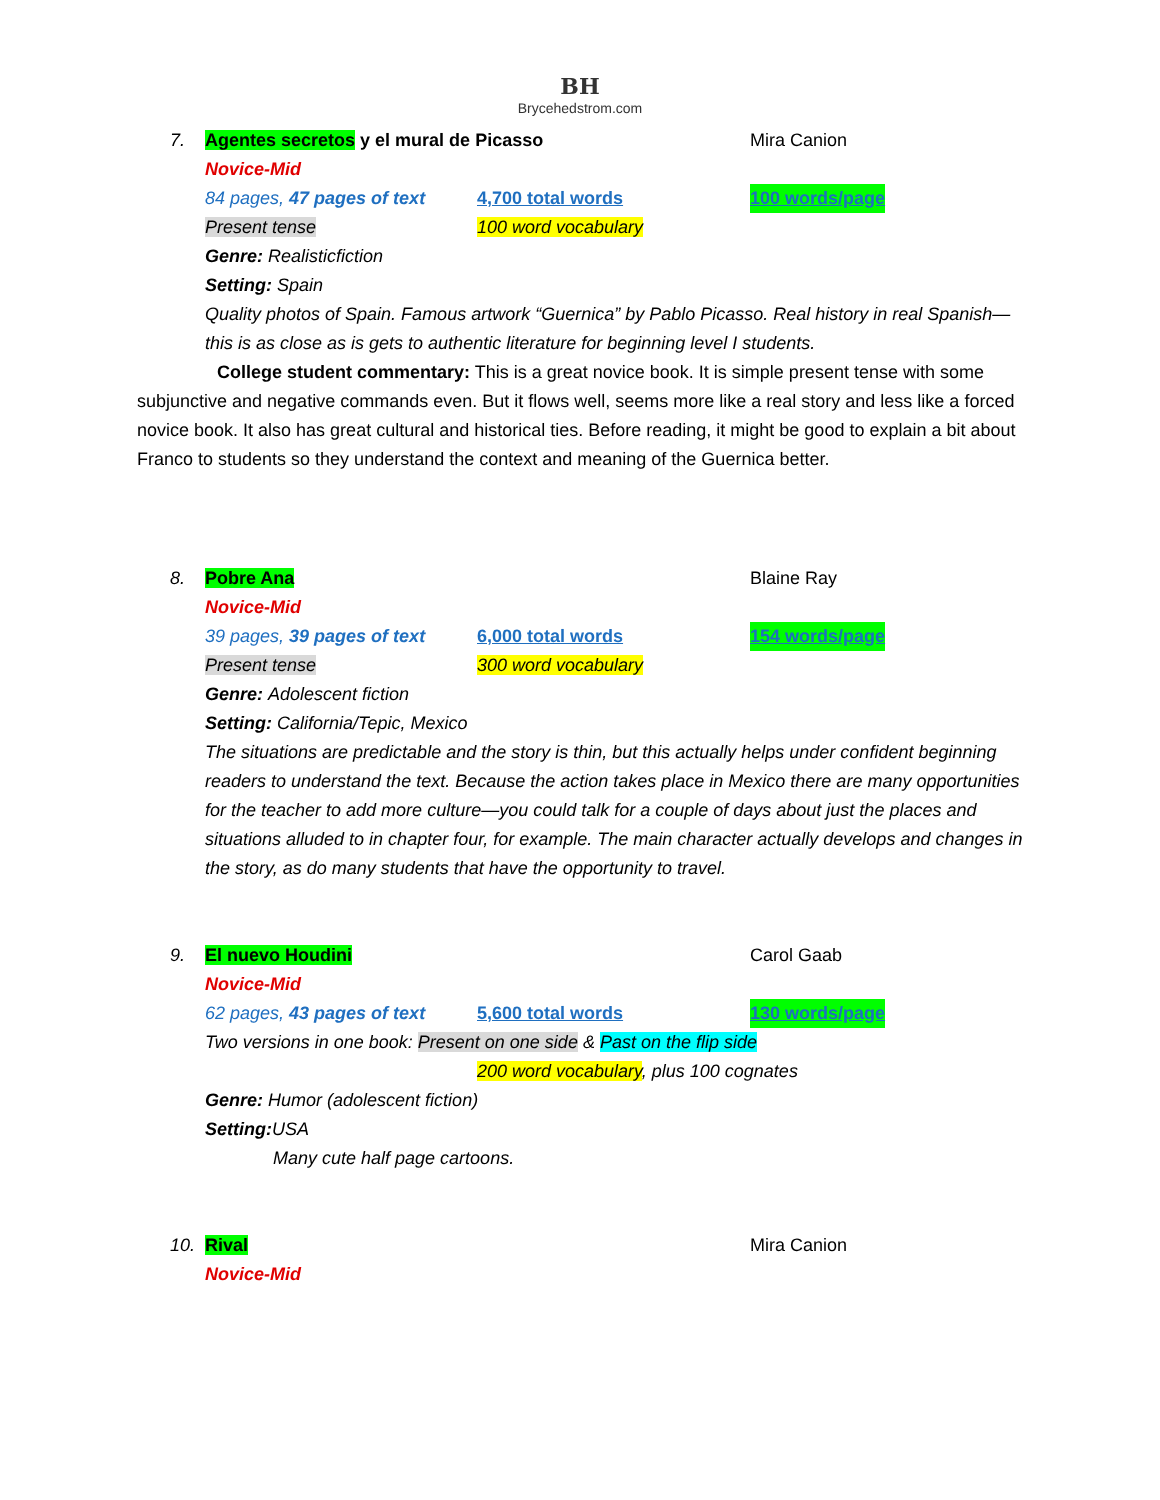BH
Brycehedstrom.com
7. Agentes secretos y el mural de Picasso Mira Canion
Novice-Mid
84 pages, 47 pages of text 4,700 total words 100 words/page
Present tense 100 word vocabulary
Genre: Realisticfiction
Setting: Spain
Quality photos of Spain. Famous artwork “Guernica” by Pablo Picasso. Real history in real Spanish—this is as close as is gets to authentic literature for beginning level I students.
College student commentary: This is a great novice book. It is simple present tense with some subjunctive and negative commands even. But it flows well, seems more like a real story and less like a forced novice book. It also has great cultural and historical ties. Before reading, it might be good to explain a bit about Franco to students so they understand the context and meaning of the Guernica better.
8. Pobre Ana Blaine Ray
Novice-Mid
39 pages, 39 pages of text 6,000 total words 154 words/page
Present tense 300 word vocabulary
Genre: Adolescent fiction
Setting: California/Tepic, Mexico
The situations are predictable and the story is thin, but this actually helps under confident beginning readers to understand the text. Because the action takes place in Mexico there are many opportunities for the teacher to add more culture—you could talk for a couple of days about just the places and situations alluded to in chapter four, for example. The main character actually develops and changes in the story, as do many students that have the opportunity to travel.
9. El nuevo Houdini Carol Gaab
Novice-Mid
62 pages, 43 pages of text 5,600 total words 130 words/page
Two versions in one book: Present on one side & Past on the flip side
200 word vocabulary, plus 100 cognates
Genre: Humor (adolescent fiction)
Setting: USA
Many cute half page cartoons.
10. Rival Mira Canion
Novice-Mid